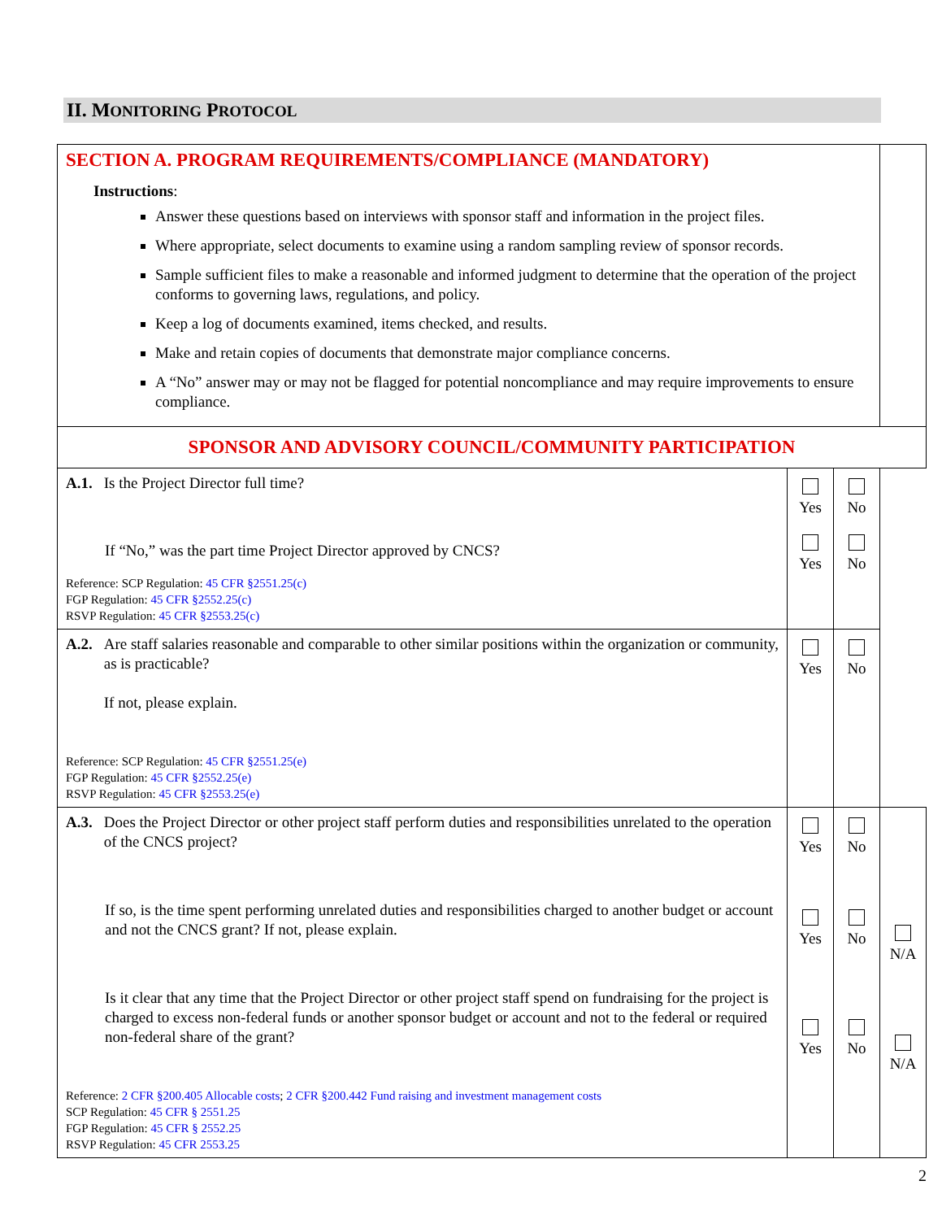II. MONITORING PROTOCOL
| SECTION A. PROGRAM REQUIREMENTS/COMPLIANCE (MANDATORY) Instructions : Answer these questions based on interviews with sponsor staff and information in the project files. Where appropriate, select documents to examine using a random sampling review of sponsor records. Sample sufficient files to make a reasonable and informed judgment to determine that the operation of the project conforms to governing laws, regulations, and policy. Keep a log of documents examined, items checked, and results. Make and retain copies of documents that demonstrate major compliance concerns. A “No” answer may or may not be flagged for potential noncompliance and may require improvements to ensure compliance. | | | |
| SPONSOR AND ADVISORY COUNCIL/COMMUNITY PARTICIPATION | | | |
| A.1. Is the Project Director full time? If “No,” was the part time Project Director approved by CNCS? Reference: SCP Regulation: 45 CFR §2551.25(c) FGP Regulation: 45 CFR §2552.25(c) RSVP Regulation: 45 CFR §2553.25(c) | Yes Yes | No No | |
| A.2. Are staff salaries reasonable and comparable to other similar positions within the organization or community, as is practicable? If not, please explain. Reference: SCP Regulation: 45 CFR §2551.25(e) FGP Regulation: 45 CFR §2552.25(e) RSVP Regulation: 45 CFR §2553.25(e) | Yes | No | |
| A.3. Does the Project Director or other project staff perform duties and responsibilities unrelated to the operation of the CNCS project? If so, is the time spent performing unrelated duties and responsibilities charged to another budget or account and not the CNCS grant? If not, please explain. Is it clear that any time that the Project Director or other project staff spend on fundraising for the project is charged to excess non-federal funds or another sponsor budget or account and not to the federal or required non-federal share of the grant? Reference: 2 CFR §200.405 Allocable costs ; 2 CFR §200.442 Fund raising and investment management costs SCP Regulation: 45 CFR § 2551.25 FGP Regulation: 45 CFR § 2552.25 RSVP Regulation: 45 CFR 2553.25 | Yes Yes Yes | No No No | N/A N/A |
2